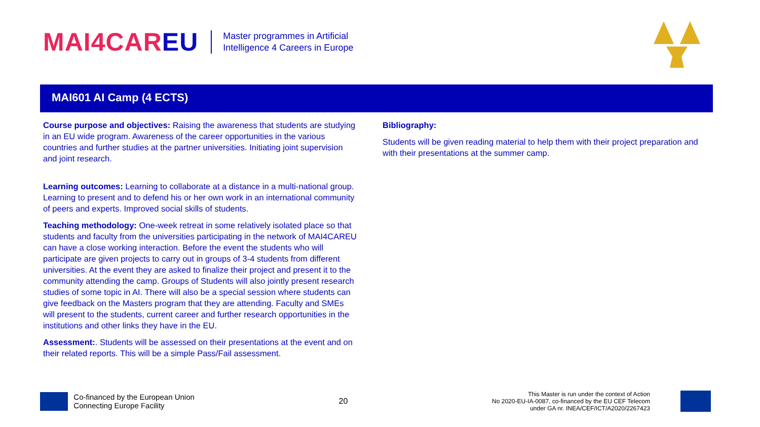MAI4CAREU
Master programmes in Artificial
Intelligence 4 Careers in Europe
MAI601 AI Camp (4 ECTS)
Course purpose and objectives: Raising the awareness that students are studying in an EU wide program. Awareness of the career opportunities in the various countries and further studies at the partner universities. Initiating joint supervision and joint research.
Learning outcomes: Learning to collaborate at a distance in a multi-national group. Learning to present and to defend his or her own work in an international community of peers and experts. Improved social skills of students.
Teaching methodology: One-week retreat in some relatively isolated place so that students and faculty from the universities participating in the network of MAI4CAREU can have a close working interaction. Before the event the students who will participate are given projects to carry out in groups of 3-4 students from different universities. At the event they are asked to finalize their project and present it to the community attending the camp. Groups of Students will also jointly present research studies of some topic in AI. There will also be a special session where students can give feedback on the Masters program that they are attending. Faculty and SMEs will present to the students, current career and further research opportunities in the institutions and other links they have in the EU.
Assessment:. Students will be assessed on their presentations at the event and on their related reports. This will be a simple Pass/Fail assessment.
Bibliography:
Students will be given reading material to help them with their project preparation and with their presentations at the summer camp.
Co-financed by the European Union
Connecting Europe Facility
20
This Master is run under the context of Action
No 2020-EU-IA-0087, co-financed by the EU CEF Telecom
under GA nr. INEA/CEF/ICT/A2020/2267423